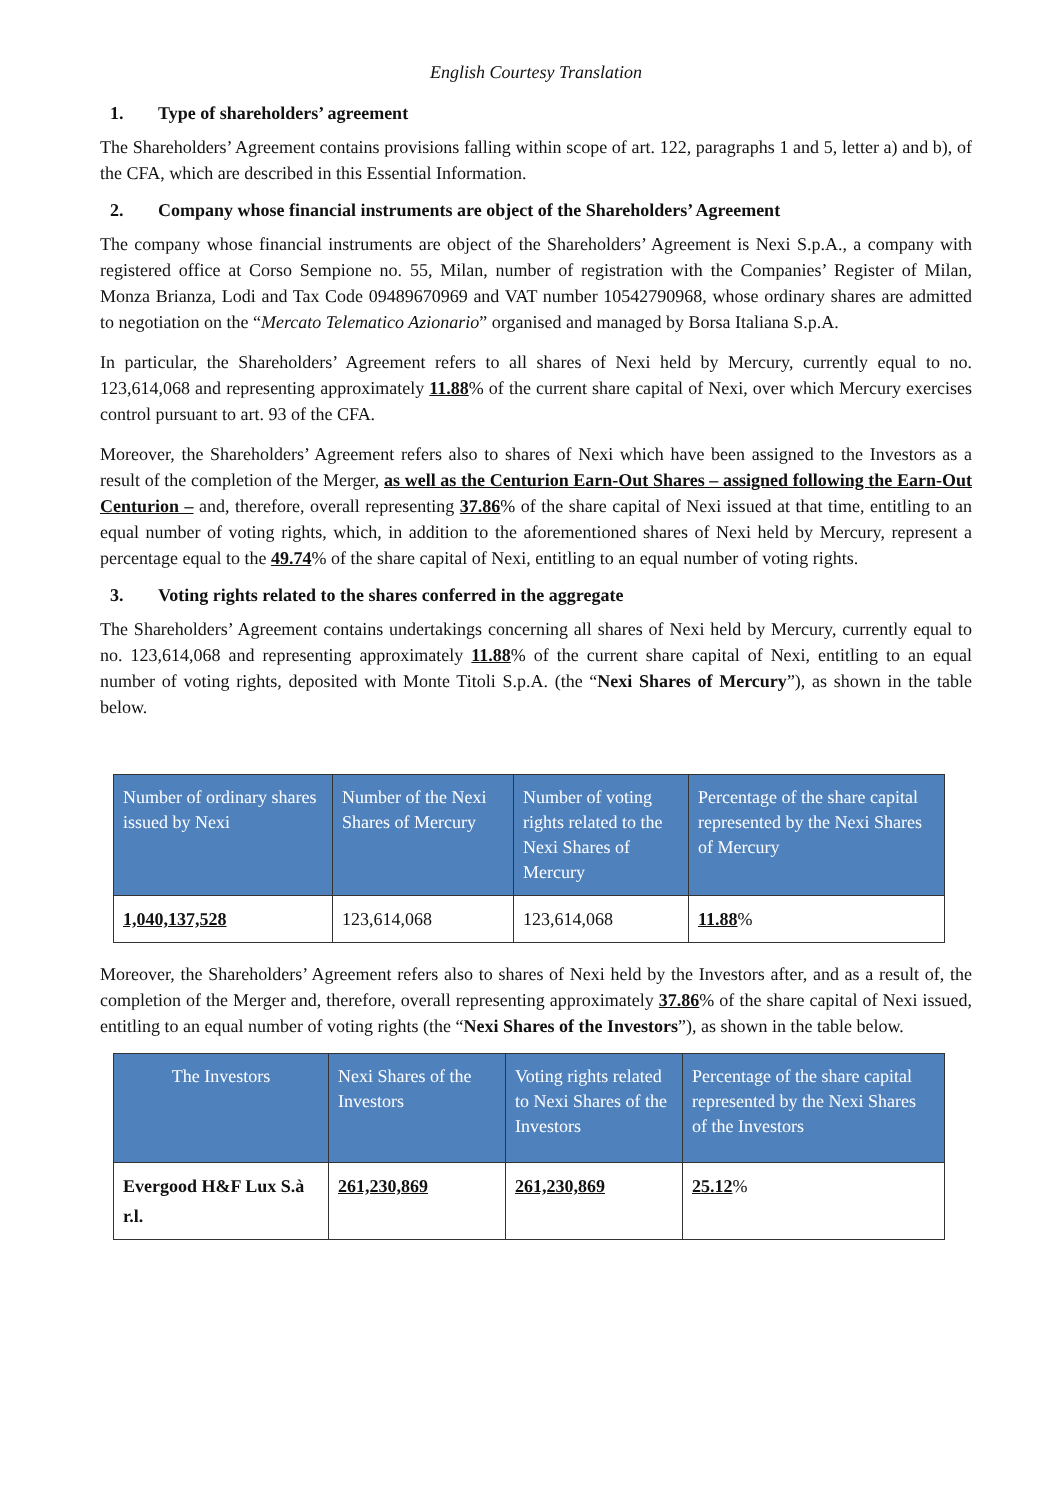English Courtesy Translation
1. Type of shareholders’ agreement
The Shareholders’ Agreement contains provisions falling within scope of art. 122, paragraphs 1 and 5, letter a) and b), of the CFA, which are described in this Essential Information.
2. Company whose financial instruments are object of the Shareholders’ Agreement
The company whose financial instruments are object of the Shareholders’ Agreement is Nexi S.p.A., a company with registered office at Corso Sempione no. 55, Milan, number of registration with the Companies’ Register of Milan, Monza Brianza, Lodi and Tax Code 09489670969 and VAT number 10542790968, whose ordinary shares are admitted to negotiation on the “Mercato Telematico Azionario” organised and managed by Borsa Italiana S.p.A.
In particular, the Shareholders’ Agreement refers to all shares of Nexi held by Mercury, currently equal to no. 123,614,068 and representing approximately 11.88% of the current share capital of Nexi, over which Mercury exercises control pursuant to art. 93 of the CFA.
Moreover, the Shareholders’ Agreement refers also to shares of Nexi which have been assigned to the Investors as a result of the completion of the Merger, as well as the Centurion Earn-Out Shares – assigned following the Earn-Out Centurion – and, therefore, overall representing 37.86% of the share capital of Nexi issued at that time, entitling to an equal number of voting rights, which, in addition to the aforementioned shares of Nexi held by Mercury, represent a percentage equal to the 49.74% of the share capital of Nexi, entitling to an equal number of voting rights.
3. Voting rights related to the shares conferred in the aggregate
The Shareholders’ Agreement contains undertakings concerning all shares of Nexi held by Mercury, currently equal to no. 123,614,068 and representing approximately 11.88% of the current share capital of Nexi, entitling to an equal number of voting rights, deposited with Monte Titoli S.p.A. (the “Nexi Shares of Mercury”), as shown in the table below.
| Number of ordinary shares issued by Nexi | Number of the Nexi Shares of Mercury | Number of voting rights related to the Nexi Shares of Mercury | Percentage of the share capital represented by the Nexi Shares of Mercury |
| --- | --- | --- | --- |
| 1,040,137,528 | 123,614,068 | 123,614,068 | 11.88 % |
Moreover, the Shareholders’ Agreement refers also to shares of Nexi held by the Investors after, and as a result of, the completion of the Merger and, therefore, overall representing approximately 37.86% of the share capital of Nexi issued, entitling to an equal number of voting rights (the “Nexi Shares of the Investors”), as shown in the table below.
| The Investors | Nexi Shares of the Investors | Voting rights related to Nexi Shares of the Investors | Percentage of the share capital represented by the Nexi Shares of the Investors |
| --- | --- | --- | --- |
| Evergood H&F Lux S.à r.l. | 261,230,869 | 261,230,869 | 25.12 % |